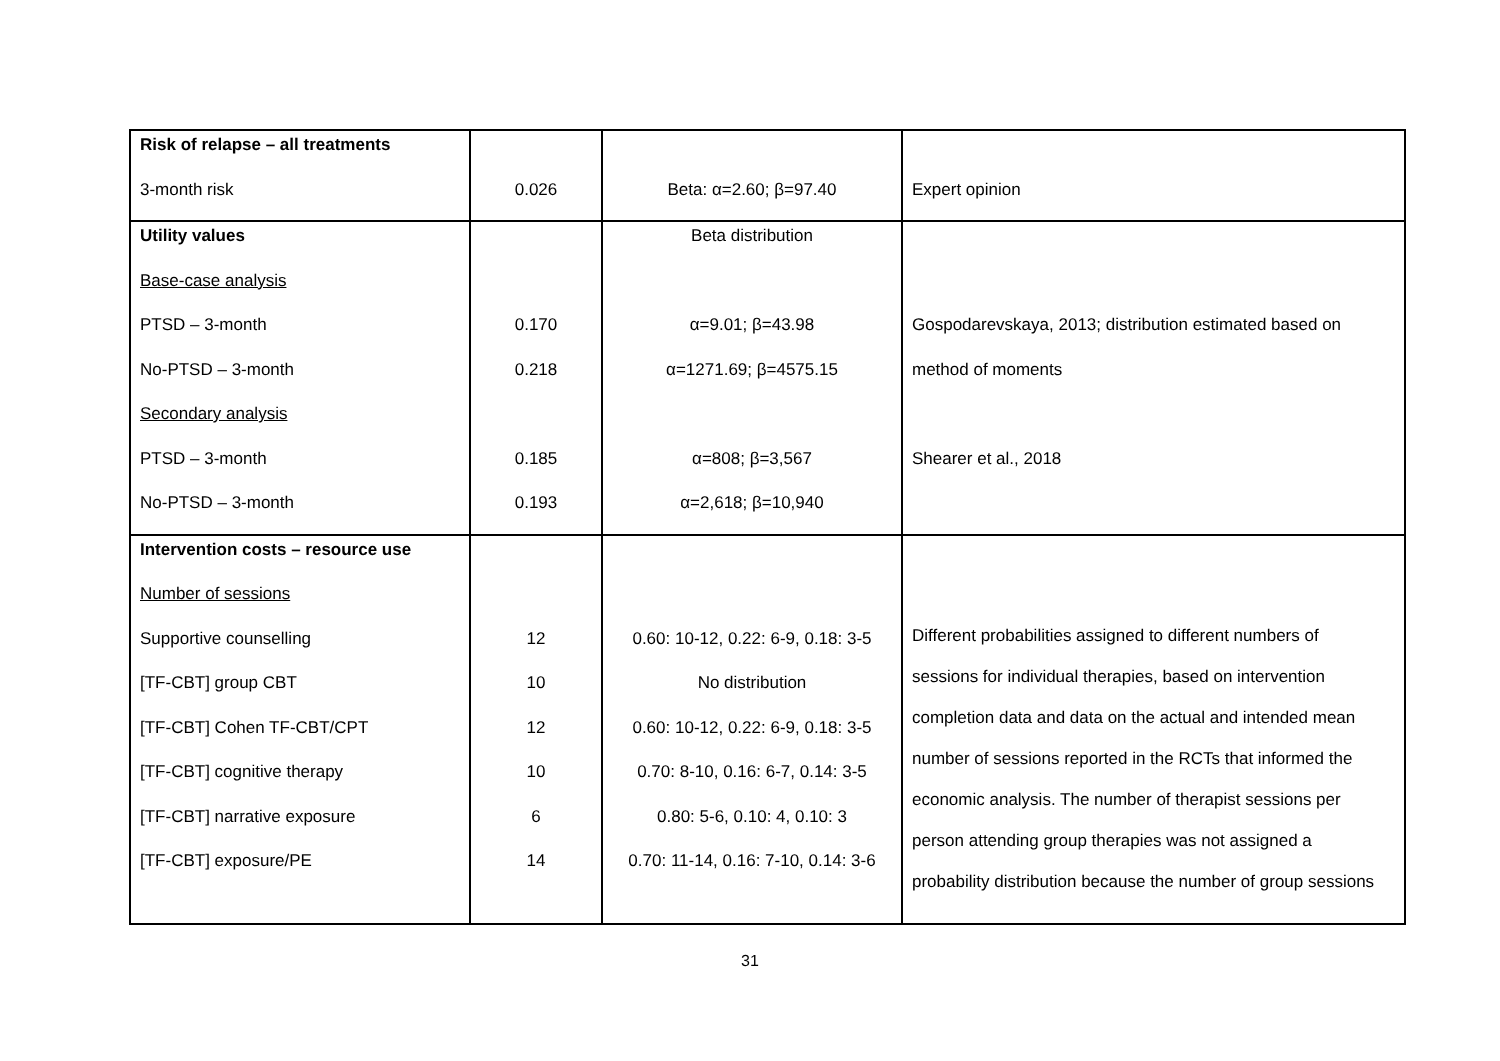| Risk of relapse – all treatments 3-month risk | 0.026 | Beta: α=2.60; β=97.40 | Expert opinion |
| Utility values Base-case analysis PTSD – 3-month No-PTSD – 3-month Secondary analysis PTSD – 3-month No-PTSD – 3-month | 0.170 0.218 0.185 0.193 | Beta distribution α=9.01; β=43.98 α=1271.69; β=4575.15 α=808; β=3,567 α=2,618; β=10,940 | Gospodarevskaya, 2013; distribution estimated based on method of moments Shearer et al., 2018 |
| Intervention costs – resource use Number of sessions Supportive counselling [TF-CBT] group CBT [TF-CBT] Cohen TF-CBT/CPT [TF-CBT] cognitive therapy [TF-CBT] narrative exposure [TF-CBT] exposure/PE | 12 10 12 10 6 14 | 0.60: 10-12, 0.22: 6-9, 0.18: 3-5 No distribution 0.60: 10-12, 0.22: 6-9, 0.18: 3-5 0.70: 8-10, 0.16: 6-7, 0.14: 3-5 0.80: 5-6, 0.10: 4, 0.10: 3 0.70: 11-14, 0.16: 7-10, 0.14: 3-6 | Different probabilities assigned to different numbers of sessions for individual therapies, based on intervention completion data and data on the actual and intended mean number of sessions reported in the RCTs that informed the economic analysis. The number of therapist sessions per person attending group therapies was not assigned a probability distribution because the number of group sessions |
31